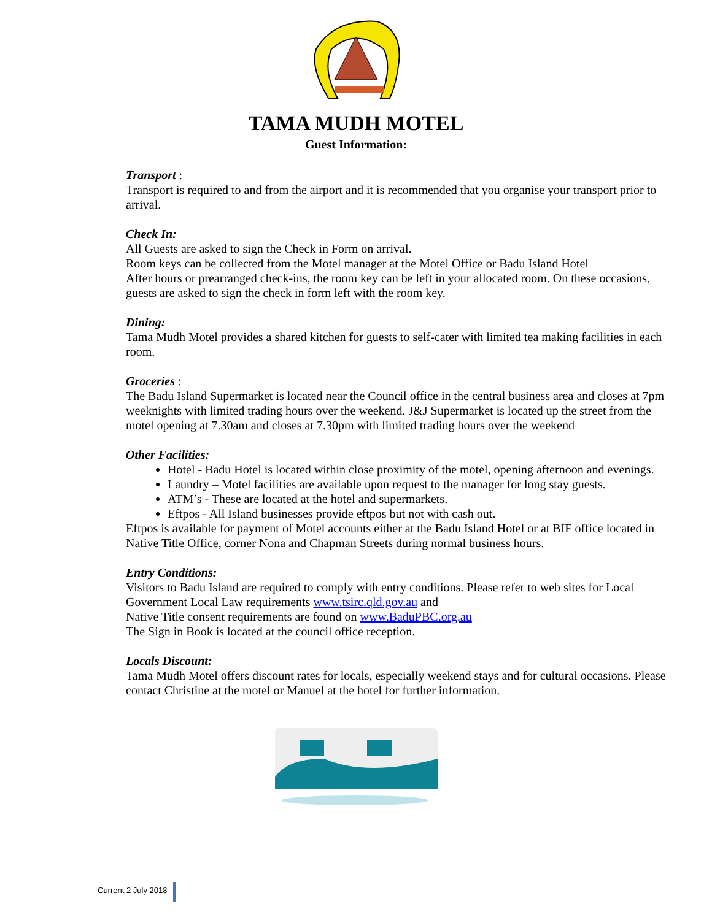TAMA MUDH MOTEL
Guest Information:
Transport :
Transport is required to and from the airport and it is recommended that you organise your transport prior to arrival.
Check In:
All Guests are asked to sign the Check in Form on arrival.
Room keys can be collected from the Motel manager at the Motel Office or Badu Island Hotel
After hours or prearranged check-ins, the room key can be left in your allocated room. On these occasions, guests are asked to sign the check in form left with the room key.
Dining:
Tama Mudh Motel provides a shared kitchen for guests to self-cater with limited tea making facilities in each room.
Groceries :
The Badu Island Supermarket is located near the Council office in the central business area and closes at 7pm weeknights with limited trading hours over the weekend. J&J Supermarket is located up the street from the motel opening at 7.30am and closes at 7.30pm with limited trading hours over the weekend
Other Facilities:
Hotel - Badu Hotel is located within close proximity of the motel, opening afternoon and evenings.
Laundry – Motel facilities are available upon request to the manager for long stay guests.
ATM’s - These are located at the hotel and supermarkets.
Eftpos - All Island businesses provide eftpos but not with cash out.
Eftpos is available for payment of Motel accounts either at the Badu Island Hotel or at BIF office located in Native Title Office, corner Nona and Chapman Streets during normal business hours.
Entry Conditions:
Visitors to Badu Island are required to comply with entry conditions. Please refer to web sites for Local Government Local Law requirements www.tsirc.qld.gov.au and
Native Title consent requirements are found on www.BaduPBC.org.au
The Sign in Book is located at the council office reception.
Locals Discount:
Tama Mudh Motel offers discount rates for locals, especially weekend stays and for cultural occasions. Please contact Christine at the motel or Manuel at the hotel for further information.
Current 2 July 2018